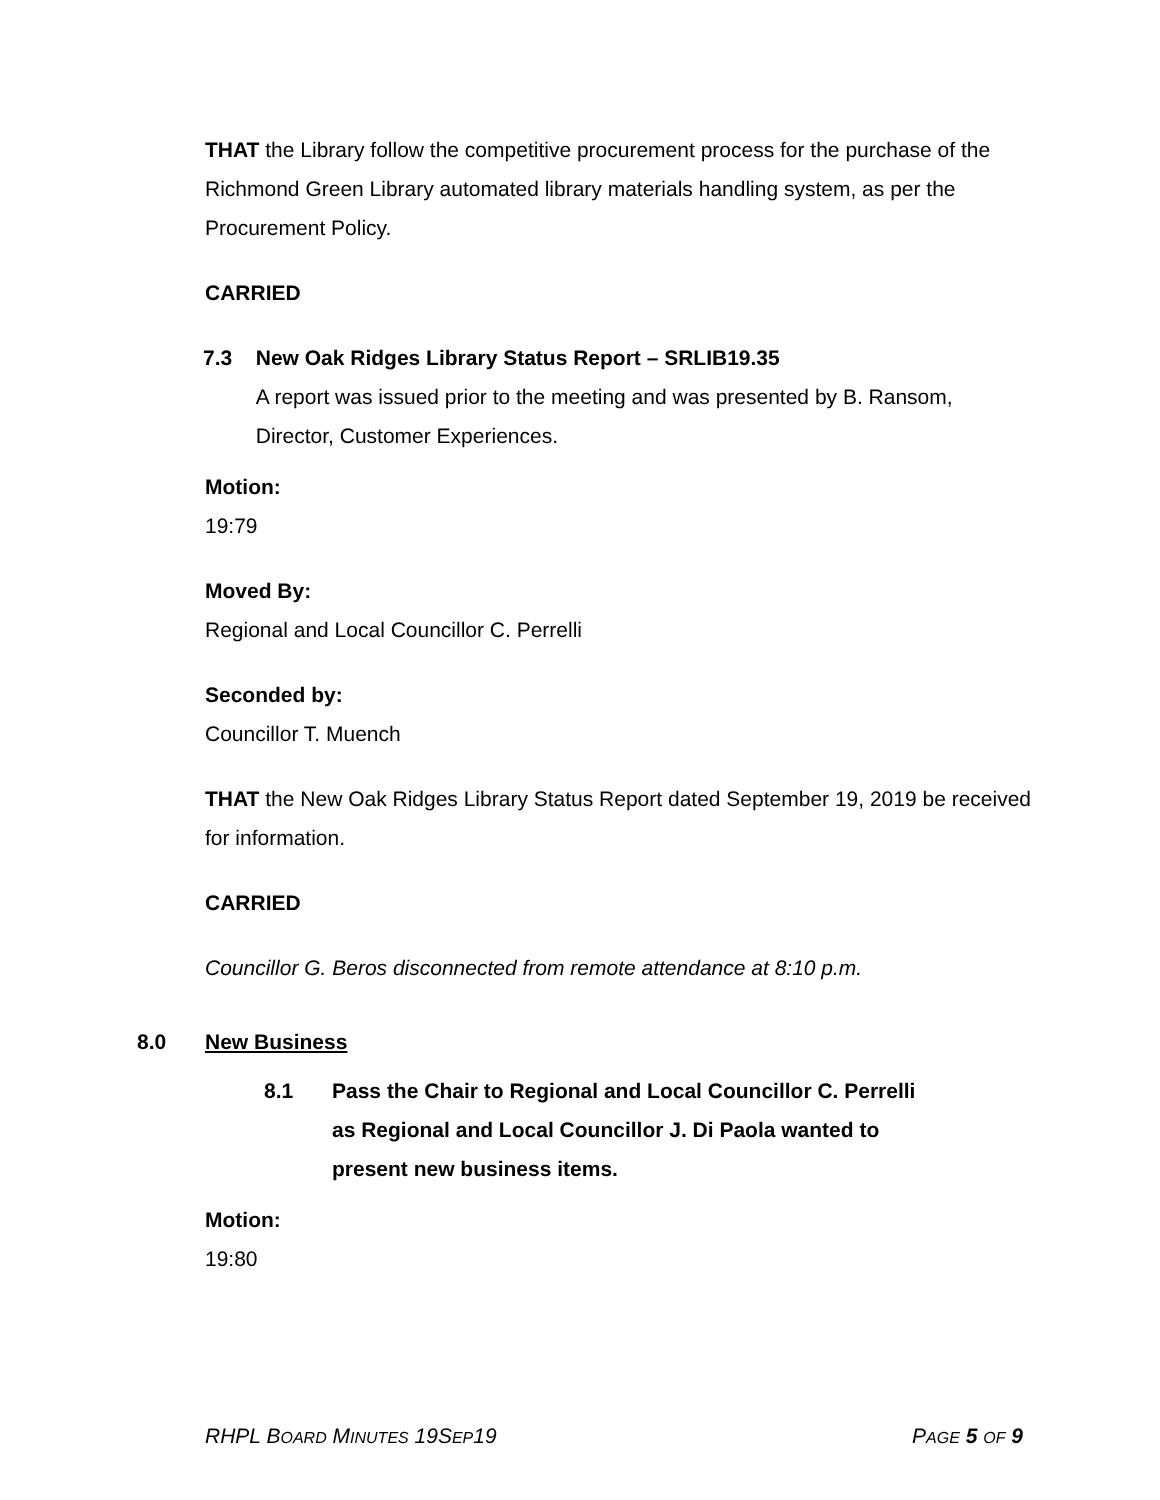THAT the Library follow the competitive procurement process for the purchase of the Richmond Green Library automated library materials handling system, as per the Procurement Policy.
CARRIED
7.3 New Oak Ridges Library Status Report – SRLIB19.35
A report was issued prior to the meeting and was presented by B. Ransom, Director, Customer Experiences.
Motion:
19:79
Moved By:
Regional and Local Councillor C. Perrelli
Seconded by:
Councillor T. Muench
THAT the New Oak Ridges Library Status Report dated September 19, 2019 be received for information.
CARRIED
Councillor G. Beros disconnected from remote attendance at 8:10 p.m.
8.0 New Business
8.1 Pass the Chair to Regional and Local Councillor C. Perrelli as Regional and Local Councillor J. Di Paola wanted to present new business items.
Motion:
19:80
RHPL BOARD MINUTES 19SEP19 PAGE 5 OF 9